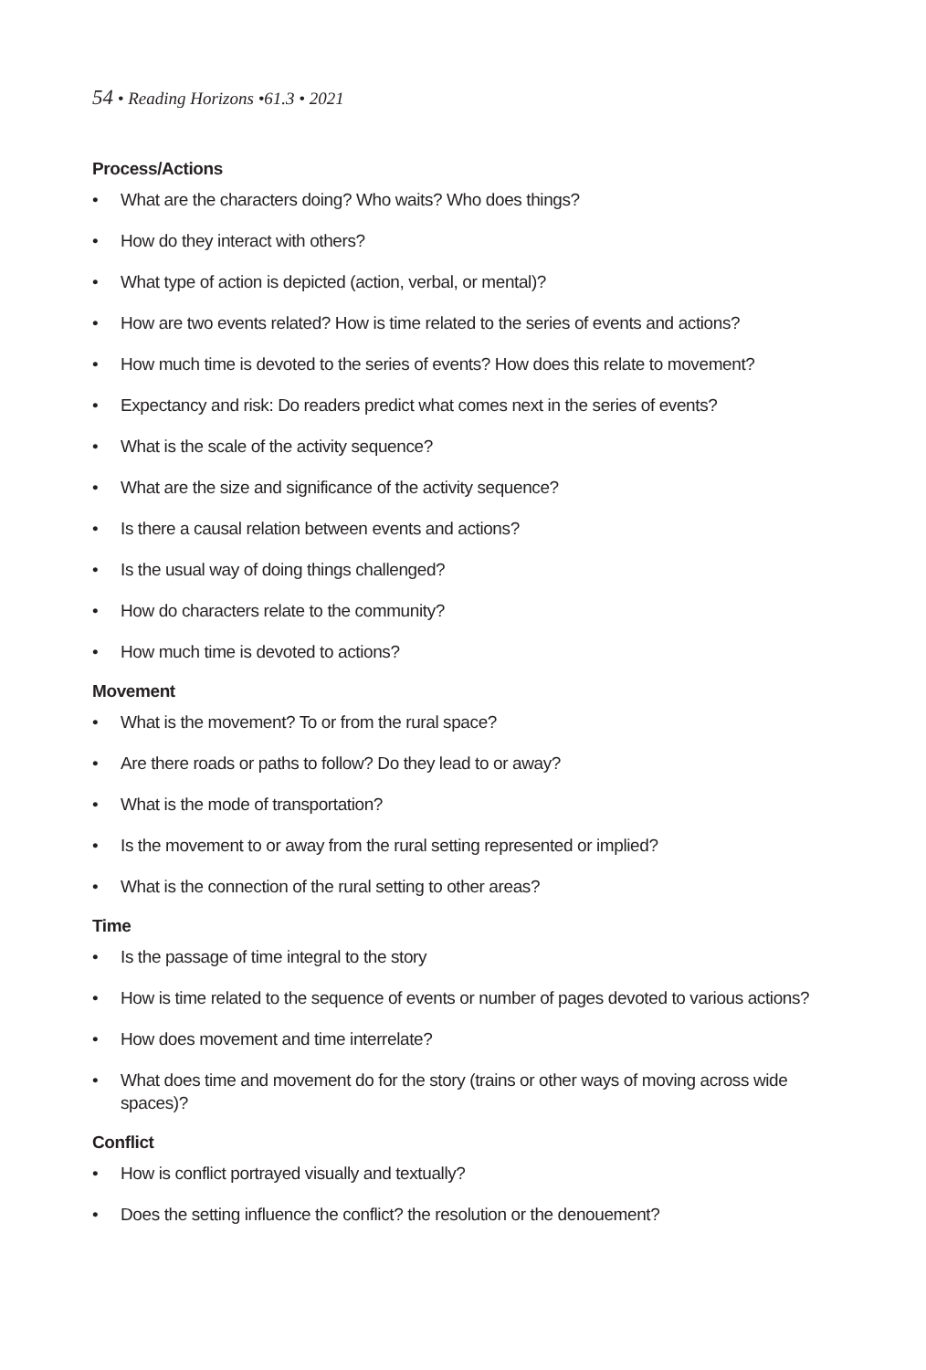54 • Reading Horizons •61.3 • 2021
Process/Actions
• What are the characters doing? Who waits? Who does things?
• How do they interact with others?
• What type of action is depicted (action, verbal, or mental)?
• How are two events related? How is time related to the series of events and actions?
• How much time is devoted to the series of events? How does this relate to movement?
• Expectancy and risk: Do readers predict what comes next in the series of events?
• What is the scale of the activity sequence?
• What are the size and significance of the activity sequence?
• Is there a causal relation between events and actions?
• Is the usual way of doing things challenged?
• How do characters relate to the community?
• How much time is devoted to actions?
Movement
• What is the movement? To or from the rural space?
• Are there roads or paths to follow? Do they lead to or away?
• What is the mode of transportation?
• Is the movement to or away from the rural setting represented or implied?
• What is the connection of the rural setting to other areas?
Time
• Is the passage of time integral to the story
• How is time related to the sequence of events or number of pages devoted to various actions?
• How does movement and time interrelate?
• What does time and movement do for the story (trains or other ways of moving across wide spaces)?
Conflict
• How is conflict portrayed visually and textually?
• Does the setting influence the conflict? the resolution or the denouement?